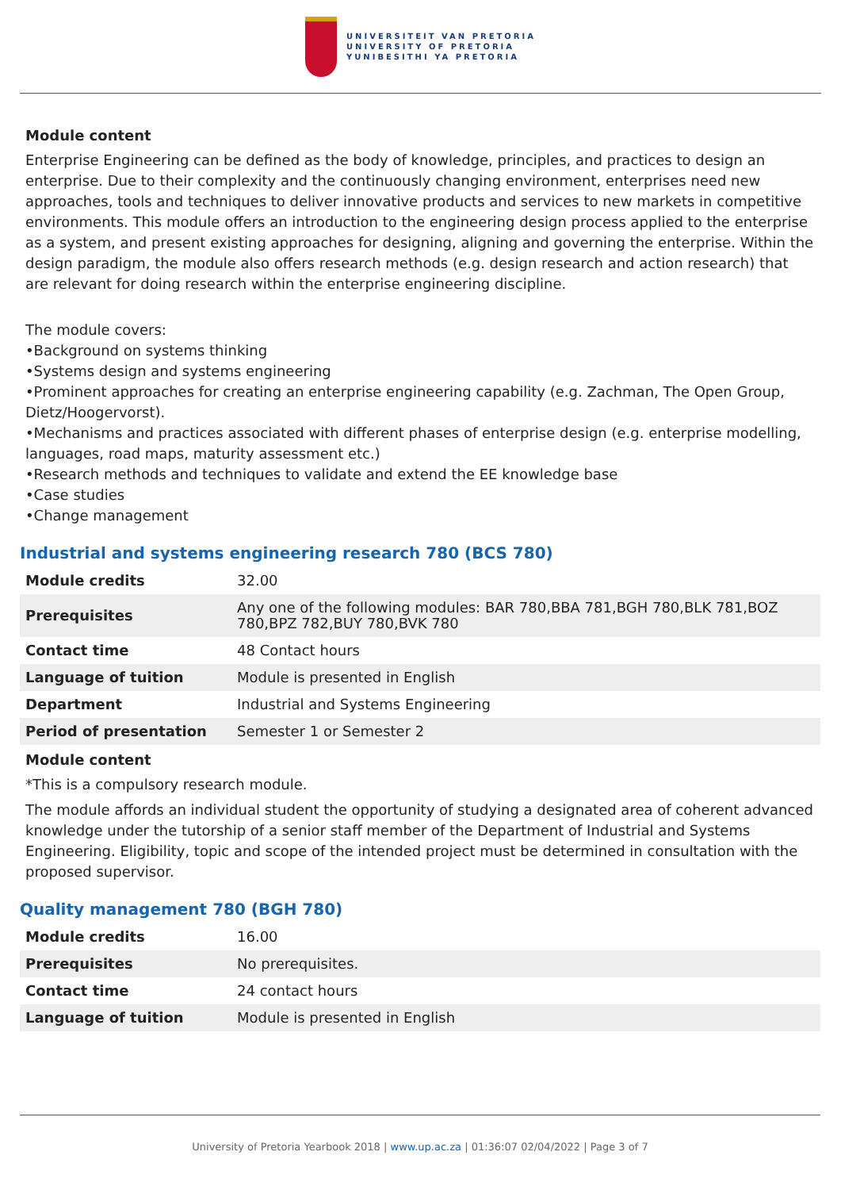UNIVERSITEIT VAN PRETORIA
UNIVERSITY OF PRETORIA
YUNIBESITHI YA PRETORIA
Module content
Enterprise Engineering can be defined as the body of knowledge, principles, and practices to design an enterprise. Due to their complexity and the continuously changing environment, enterprises need new approaches, tools and techniques to deliver innovative products and services to new markets in competitive environments. This module offers an introduction to the engineering design process applied to the enterprise as a system, and present existing approaches for designing, aligning and governing the enterprise. Within the design paradigm, the module also offers research methods (e.g. design research and action research) that are relevant for doing research within the enterprise engineering discipline.
The module covers:
•Background on systems thinking
•Systems design and systems engineering
•Prominent approaches for creating an enterprise engineering capability (e.g. Zachman, The Open Group, Dietz/Hoogervorst).
•Mechanisms and practices associated with different phases of enterprise design (e.g. enterprise modelling, languages, road maps, maturity assessment etc.)
•Research methods and techniques to validate and extend the EE knowledge base
•Case studies
•Change management
Industrial and systems engineering research 780 (BCS 780)
| Module credits | 32.00 |
| Prerequisites | Any one of the following modules: BAR 780,BBA 781,BGH 780,BLK 781,BOZ 780,BPZ 782,BUY 780,BVK 780 |
| Contact time | 48 Contact hours |
| Language of tuition | Module is presented in English |
| Department | Industrial and Systems Engineering |
| Period of presentation | Semester 1 or Semester 2 |
Module content
*This is a compulsory research module.
The module affords an individual student the opportunity of studying a designated area of coherent advanced knowledge under the tutorship of a senior staff member of the Department of Industrial and Systems Engineering. Eligibility, topic and scope of the intended project must be determined in consultation with the proposed supervisor.
Quality management 780 (BGH 780)
| Module credits | 16.00 |
| Prerequisites | No prerequisites. |
| Contact time | 24 contact hours |
| Language of tuition | Module is presented in English |
University of Pretoria Yearbook 2018 | www.up.ac.za | 01:36:07 02/04/2022 | Page 3 of 7